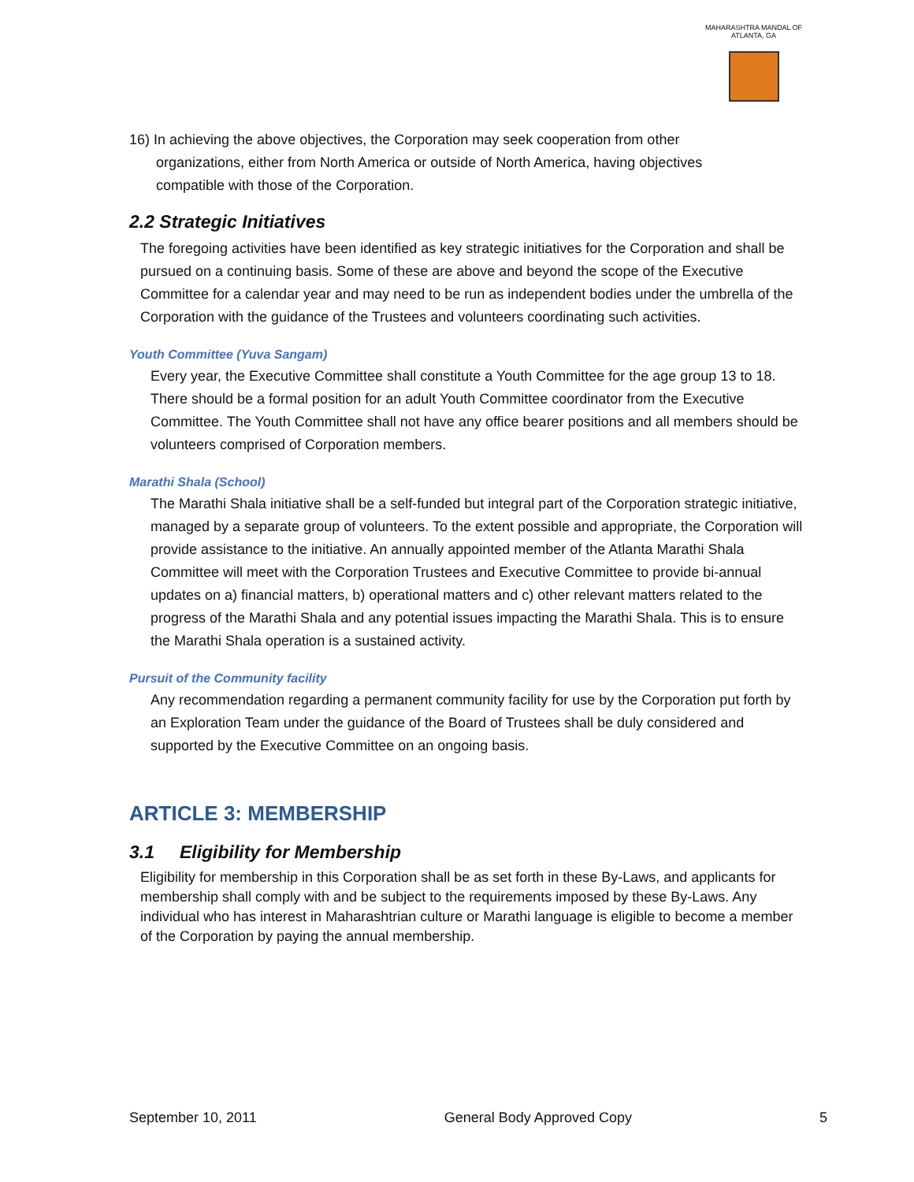MAHARASHTRA MANDAL OF ATLANTA, GA
16) In achieving the above objectives, the Corporation may seek cooperation from other organizations, either from North America or outside of North America, having objectives compatible with those of the Corporation.
2.2 Strategic Initiatives
The foregoing activities have been identified as key strategic initiatives for the Corporation and shall be pursued on a continuing basis. Some of these are above and beyond the scope of the Executive Committee for a calendar year and may need to be run as independent bodies under the umbrella of the Corporation with the guidance of the Trustees and volunteers coordinating such activities.
Youth Committee (Yuva Sangam)
Every year, the Executive Committee shall constitute a Youth Committee for the age group 13 to 18. There should be a formal position for an adult Youth Committee coordinator from the Executive Committee. The Youth Committee shall not have any office bearer positions and all members should be volunteers comprised of Corporation members.
Marathi Shala (School)
The Marathi Shala initiative shall be a self-funded but integral part of the Corporation strategic initiative, managed by a separate group of volunteers. To the extent possible and appropriate, the Corporation will provide assistance to the initiative. An annually appointed member of the Atlanta Marathi Shala Committee will meet with the Corporation Trustees and Executive Committee to provide bi-annual updates on a) financial matters, b) operational matters and c) other relevant matters related to the progress of the Marathi Shala and any potential issues impacting the Marathi Shala. This is to ensure the Marathi Shala operation is a sustained activity.
Pursuit of the Community facility
Any recommendation regarding a permanent community facility for use by the Corporation put forth by an Exploration Team under the guidance of the Board of Trustees shall be duly considered and supported by the Executive Committee on an ongoing basis.
ARTICLE 3: MEMBERSHIP
3.1 Eligibility for Membership
Eligibility for membership in this Corporation shall be as set forth in these By-Laws, and applicants for membership shall comply with and be subject to the requirements imposed by these By-Laws. Any individual who has interest in Maharashtrian culture or Marathi language is eligible to become a member of the Corporation by paying the annual membership.
September 10, 2011 General Body Approved Copy 5